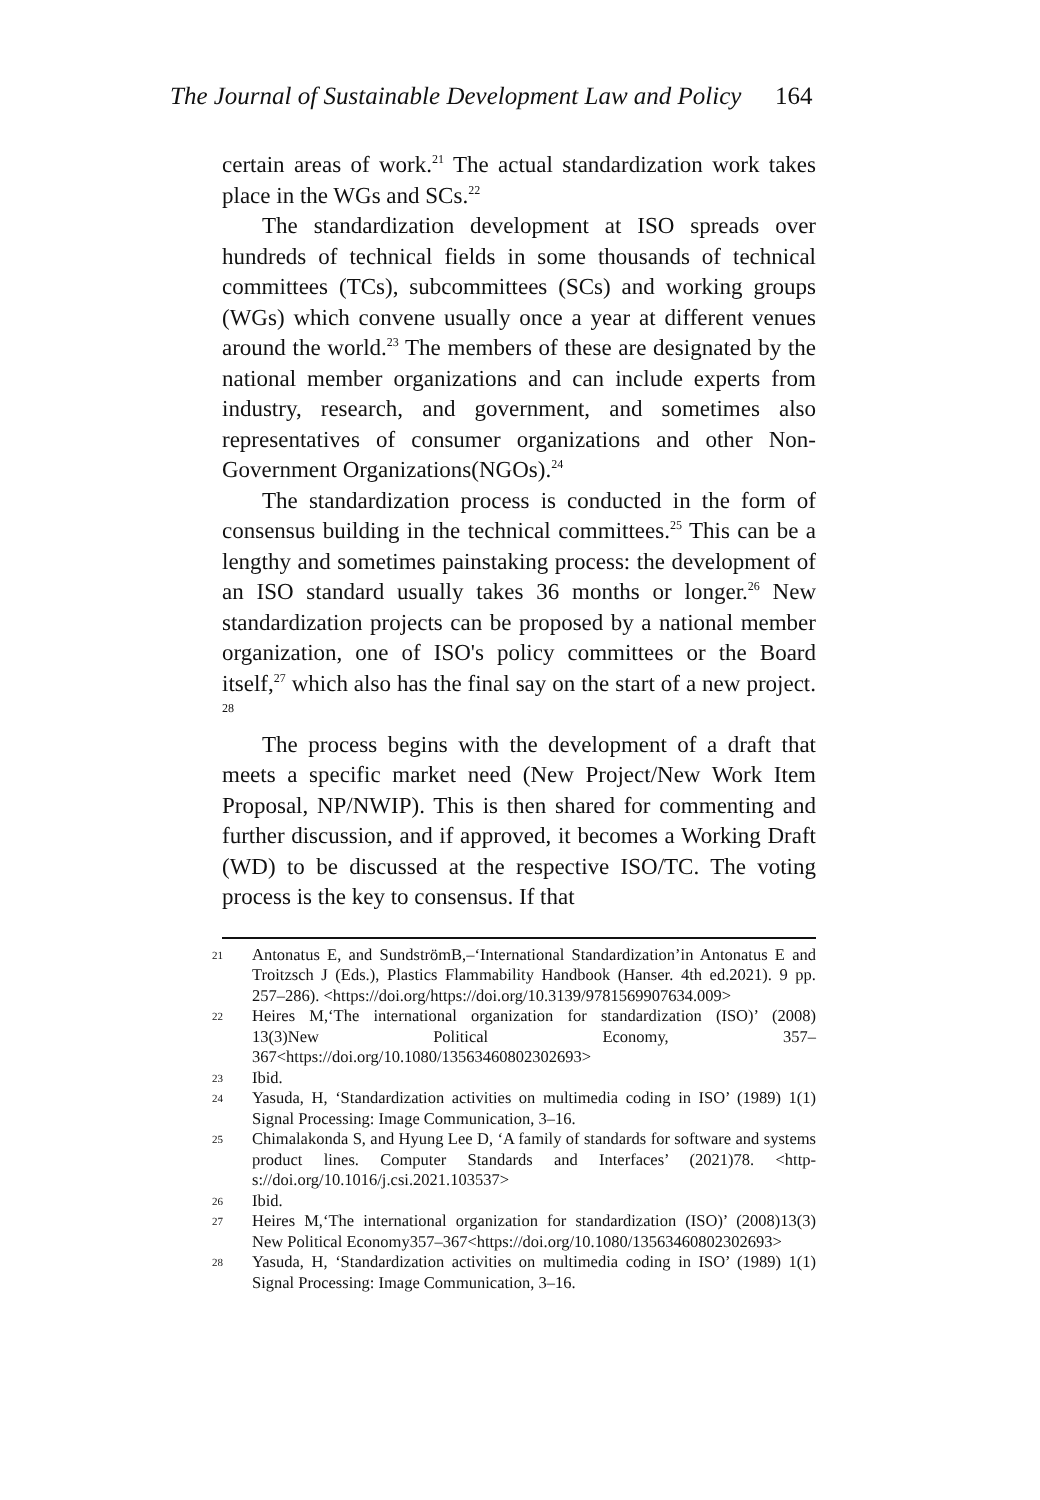The Journal of Sustainable Development Law and Policy 164
certain areas of work.<sup>21</sup> The actual standardization work takes place in the WGs and SCs.<sup>22</sup>
The standardization development at ISO spreads over hundreds of technical fields in some thousands of technical committees (TCs), subcommittees (SCs) and working groups (WGs) which convene usually once a year at different venues around the world.<sup>23</sup> The members of these are designated by the national member organizations and can include experts from industry, research, and government, and sometimes also representatives of consumer organizations and other Non-Government Organizations(NGOs).<sup>24</sup>
The standardization process is conducted in the form of consensus building in the technical committees.<sup>25</sup> This can be a lengthy and sometimes painstaking process: the development of an ISO standard usually takes 36 months or longer.<sup>26</sup> New standardization projects can be proposed by a national member organization, one of ISO's policy committees or the Board itself,<sup>27</sup> which also has the final say on the start of a new project. <sup>28</sup>
The process begins with the development of a draft that meets a specific market need (New Project/New Work Item Proposal, NP/NWIP). This is then shared for commenting and further discussion, and if approved, it becomes a Working Draft (WD) to be discussed at the respective ISO/TC. The voting process is the key to consensus. If that
21 Antonatus E, and SundströmB,–‘International Standardization’in Antonatus E and Troitzsch J (Eds.), Plastics Flammability Handbook (Hanser. 4th ed.2021). 9 pp. 257–286). <https://doi.org/https://doi.org/10.3139/9781569907634.009>
22 Heires M,‘The international organization for standardization (ISO)’ (2008) 13(3)New Political Economy, 357–367<https://doi.org/10.1080/13563460802302693>
23 Ibid.
24 Yasuda, H, ‘Standardization activities on multimedia coding in ISO’ (1989) 1(1) Signal Processing: Image Communication, 3–16.
25 Chimalakonda S, and Hyung Lee D, ‘A family of standards for software and systems product lines. Computer Standards and Interfaces’ (2021)78. <http-s://doi.org/10.1016/j.csi.2021.103537>
26 Ibid.
27 Heires M,‘The international organization for standardization (ISO)’ (2008)13(3) New Political Economy357–367<https://doi.org/10.1080/13563460802302693>
28 Yasuda, H, ‘Standardization activities on multimedia coding in ISO’ (1989) 1(1) Signal Processing: Image Communication, 3–16.